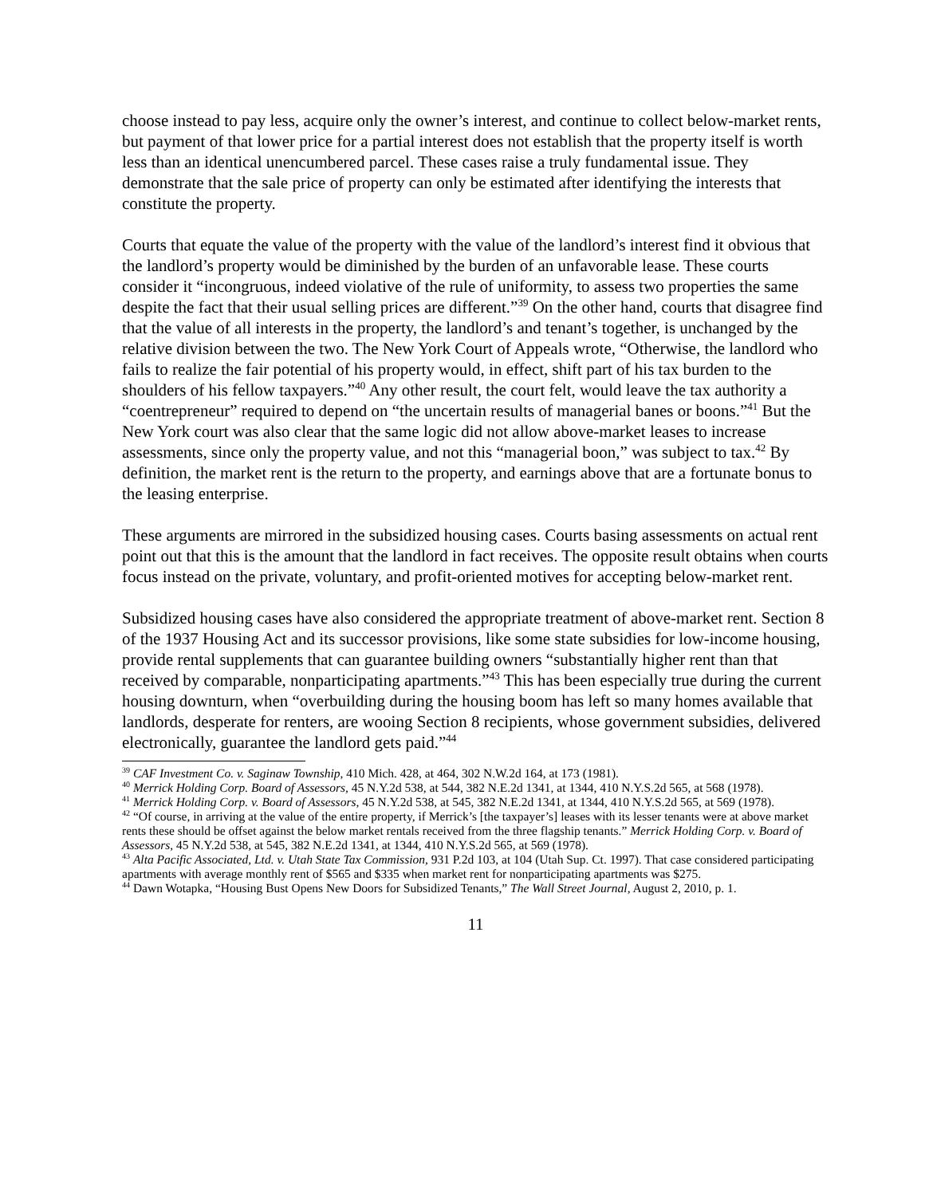choose instead to pay less, acquire only the owner’s interest, and continue to collect below-market rents, but payment of that lower price for a partial interest does not establish that the property itself is worth less than an identical unencumbered parcel. These cases raise a truly fundamental issue. They demonstrate that the sale price of property can only be estimated after identifying the interests that constitute the property.
Courts that equate the value of the property with the value of the landlord’s interest find it obvious that the landlord’s property would be diminished by the burden of an unfavorable lease. These courts consider it “incongruous, indeed violative of the rule of uniformity, to assess two properties the same despite the fact that their usual selling prices are different.”<sup>39</sup> On the other hand, courts that disagree find that the value of all interests in the property, the landlord’s and tenant’s together, is unchanged by the relative division between the two. The New York Court of Appeals wrote, “Otherwise, the landlord who fails to realize the fair potential of his property would, in effect, shift part of his tax burden to the shoulders of his fellow taxpayers.”<sup>40</sup> Any other result, the court felt, would leave the tax authority a “coentrepreneur” required to depend on “the uncertain results of managerial banes or boons.”<sup>41</sup> But the New York court was also clear that the same logic did not allow above-market leases to increase assessments, since only the property value, and not this “managerial boon,” was subject to tax.<sup>42</sup> By definition, the market rent is the return to the property, and earnings above that are a fortunate bonus to the leasing enterprise.
These arguments are mirrored in the subsidized housing cases. Courts basing assessments on actual rent point out that this is the amount that the landlord in fact receives. The opposite result obtains when courts focus instead on the private, voluntary, and profit-oriented motives for accepting below-market rent.
Subsidized housing cases have also considered the appropriate treatment of above-market rent. Section 8 of the 1937 Housing Act and its successor provisions, like some state subsidies for low-income housing, provide rental supplements that can guarantee building owners “substantially higher rent than that received by comparable, nonparticipating apartments.”<sup>43</sup> This has been especially true during the current housing downturn, when “overbuilding during the housing boom has left so many homes available that landlords, desperate for renters, are wooing Section 8 recipients, whose government subsidies, delivered electronically, guarantee the landlord gets paid.”<sup>44</sup>
<sup>39</sup> CAF Investment Co. v. Saginaw Township, 410 Mich. 428, at 464, 302 N.W.2d 164, at 173 (1981).
<sup>40</sup> Merrick Holding Corp. Board of Assessors, 45 N.Y.2d 538, at 544, 382 N.E.2d 1341, at 1344, 410 N.Y.S.2d 565, at 568 (1978).
<sup>41</sup> Merrick Holding Corp. v. Board of Assessors, 45 N.Y.2d 538, at 545, 382 N.E.2d 1341, at 1344, 410 N.Y.S.2d 565, at 569 (1978).
<sup>42</sup> “Of course, in arriving at the value of the entire property, if Merrick’s [the taxpayer’s] leases with its lesser tenants were at above market rents these should be offset against the below market rentals received from the three flagship tenants.” Merrick Holding Corp. v. Board of Assessors, 45 N.Y.2d 538, at 545, 382 N.E.2d 1341, at 1344, 410 N.Y.S.2d 565, at 569 (1978).
<sup>43</sup> Alta Pacific Associated, Ltd. v. Utah State Tax Commission, 931 P.2d 103, at 104 (Utah Sup. Ct. 1997). That case considered participating apartments with average monthly rent of $565 and $335 when market rent for nonparticipating apartments was $275.
<sup>44</sup> Dawn Wotapka, “Housing Bust Opens New Doors for Subsidized Tenants,” The Wall Street Journal, August 2, 2010, p. 1.
11